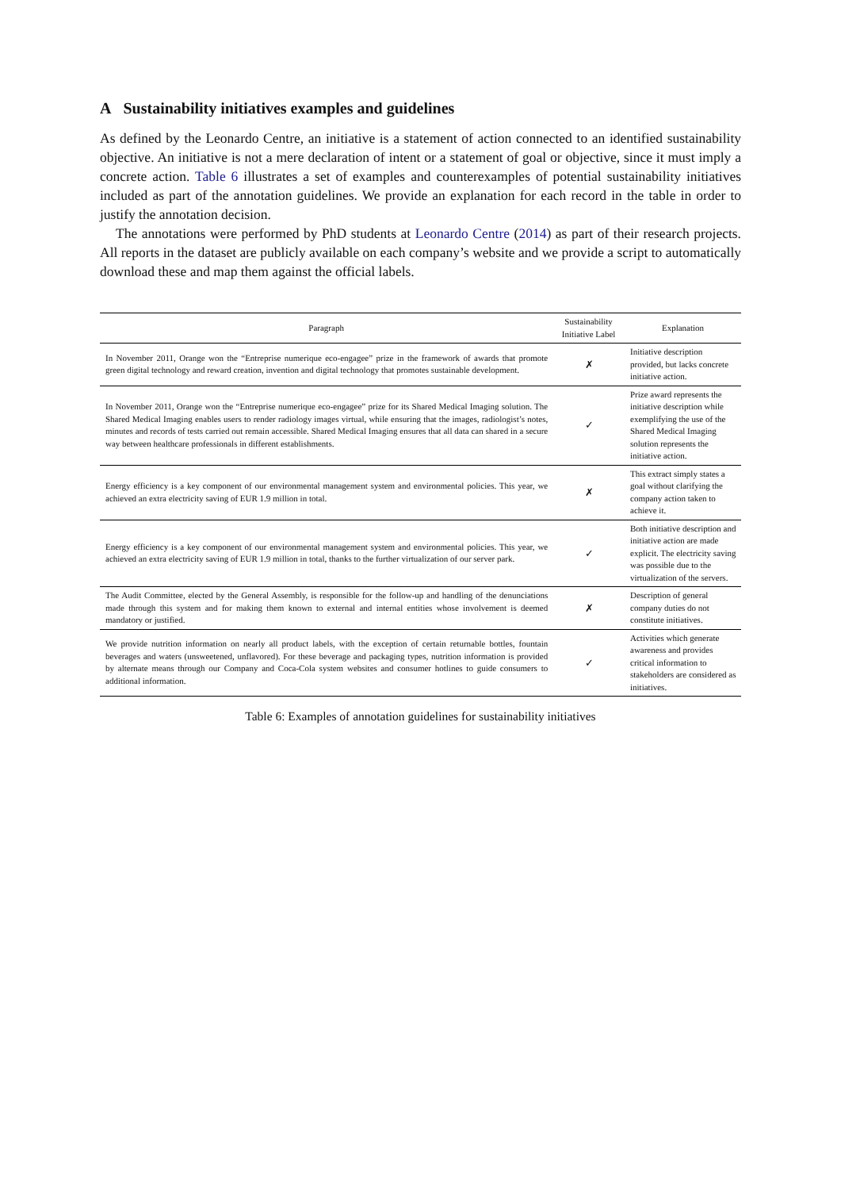A Sustainability initiatives examples and guidelines
As defined by the Leonardo Centre, an initiative is a statement of action connected to an identified sustainability objective. An initiative is not a mere declaration of intent or a statement of goal or objective, since it must imply a concrete action. Table 6 illustrates a set of examples and counterexamples of potential sustainability initiatives included as part of the annotation guidelines. We provide an explanation for each record in the table in order to justify the annotation decision.
The annotations were performed by PhD students at Leonardo Centre (2014) as part of their research projects. All reports in the dataset are publicly available on each company’s website and we provide a script to automatically download these and map them against the official labels.
| Paragraph | Sustainability Initiative Label | Explanation |
| --- | --- | --- |
| In November 2011, Orange won the “Entreprise numerique eco-engagee” prize in the framework of awards that promote green digital technology and reward creation, invention and digital technology that promotes sustainable development. | ✗ | Initiative description provided, but lacks concrete initiative action. |
| In November 2011, Orange won the “Entreprise numerique eco-engagee” prize for its Shared Medical Imaging solution. The Shared Medical Imaging enables users to render radiology images virtual, while ensuring that the images, radiologist’s notes, minutes and records of tests carried out remain accessible. Shared Medical Imaging ensures that all data can shared in a secure way between healthcare professionals in different establishments. | ✓ | Prize award represents the initiative description while exemplifying the use of the Shared Medical Imaging solution represents the initiative action. |
| Energy efficiency is a key component of our environmental management system and environmental policies. This year, we achieved an extra electricity saving of EUR 1.9 million in total. | ✗ | This extract simply states a goal without clarifying the company action taken to achieve it. |
| Energy efficiency is a key component of our environmental management system and environmental policies. This year, we achieved an extra electricity saving of EUR 1.9 million in total, thanks to the further virtualization of our server park. | ✓ | Both initiative description and initiative action are made explicit. The electricity saving was possible due to the virtualization of the servers. |
| The Audit Committee, elected by the General Assembly, is responsible for the follow-up and handling of the denunciations made through this system and for making them known to external and internal entities whose involvement is deemed mandatory or justified. | ✗ | Description of general company duties do not constitute initiatives. |
| We provide nutrition information on nearly all product labels, with the exception of certain returnable bottles, fountain beverages and waters (unsweetened, unflavored). For these beverage and packaging types, nutrition information is provided by alternate means through our Company and Coca-Cola system websites and consumer hotlines to guide consumers to additional information. | ✓ | Activities which generate awareness and provides critical information to stakeholders are considered as initiatives. |
Table 6: Examples of annotation guidelines for sustainability initiatives